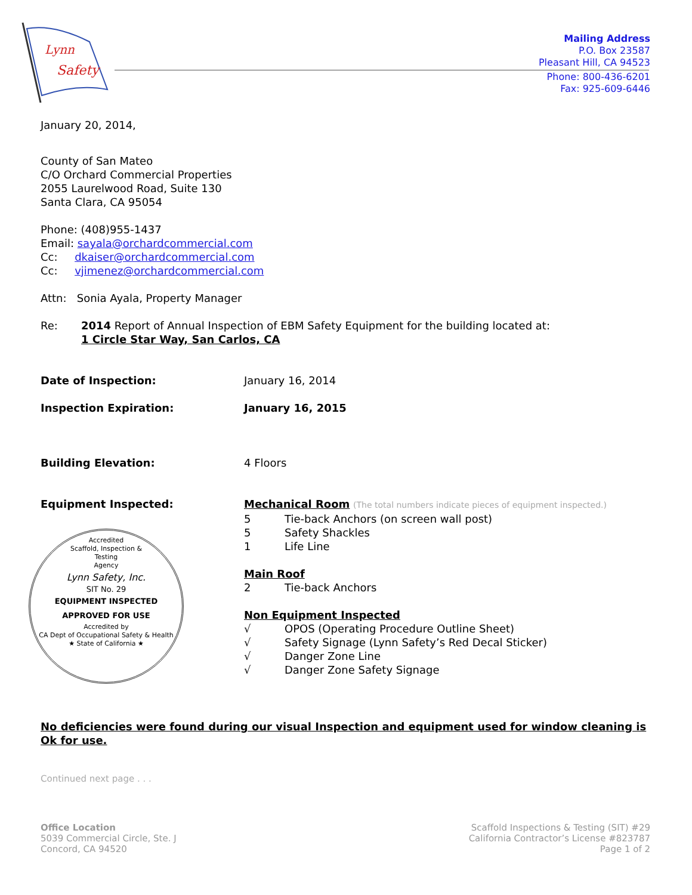Lynn
Safety
Mailing Address
P.O. Box 23587
Pleasant Hill, CA 94523
Phone: 800-436-6201
Fax: 925-609-6446
January 20, 2014,
County of San Mateo
C/O Orchard Commercial Properties
2055 Laurelwood Road, Suite 130
Santa Clara, CA 95054
Phone: (408)955-1437
Email: sayala@orchardcommercial.com
Cc: dkaiser@orchardcommercial.com
Cc: vjimenez@orchardcommercial.com
Attn: Sonia Ayala, Property Manager
Re: 2014 Report of Annual Inspection of EBM Safety Equipment for the building located at:
1 Circle Star Way, San Carlos, CA
Date of Inspection: January 16, 2014
Inspection Expiration: January 16, 2015
Building Elevation: 4 Floors
Equipment Inspected:
Accredited
Scaffold, Inspection &
Testing
Agency
Lynn Safety, Inc.
SIT No. 29
EQUIPMENT INSPECTED
APPROVED FOR USE
Accredited by
CA Dept of Occupational Safety & Health
★ State of California ★
Mechanical Room (The total numbers indicate pieces of equipment inspected.)
5 Tie-back Anchors (on screen wall post)
5 Safety Shackles
1 Life Line
Main Roof
2 Tie-back Anchors
Non Equipment Inspected
√ OPOS (Operating Procedure Outline Sheet)
√ Safety Signage (Lynn Safety’s Red Decal Sticker)
√ Danger Zone Line
√ Danger Zone Safety Signage
No deficiencies were found during our visual Inspection and equipment used for window cleaning is Ok for use.
Continued next page . . .
Office Location
5039 Commercial Circle, Ste. J
Concord, CA 94520
Scaffold Inspections & Testing (SIT) #29
California Contractor’s License #823787
Page 1 of 2